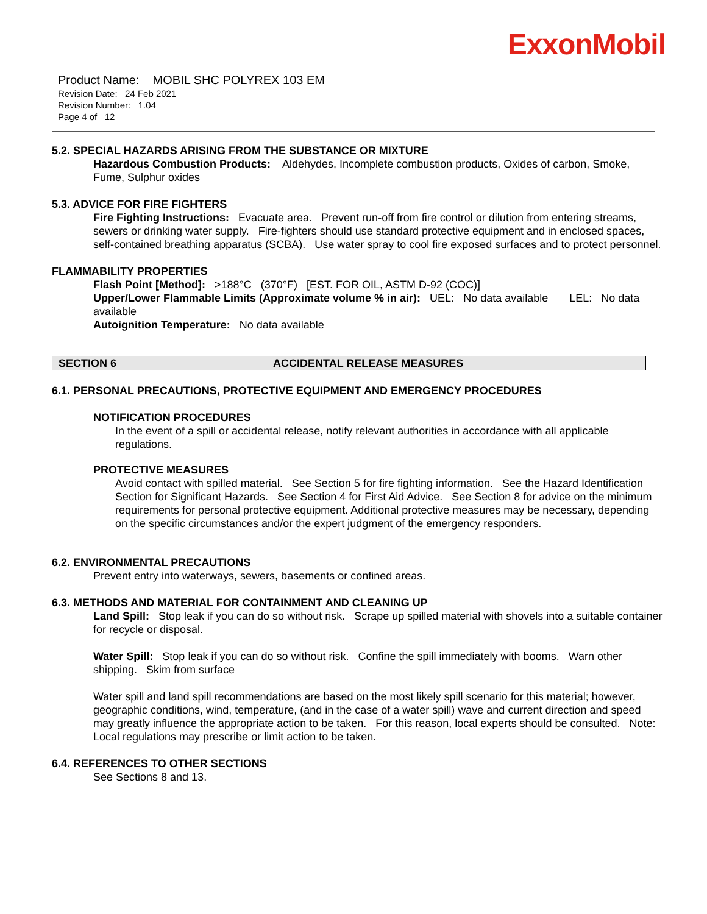ExxonMobil
Product Name: MOBIL SHC POLYREX 103 EM
Revision Date: 24 Feb 2021
Revision Number: 1.04
Page 4 of 12
5.2. SPECIAL HAZARDS ARISING FROM THE SUBSTANCE OR MIXTURE
Hazardous Combustion Products: Aldehydes, Incomplete combustion products, Oxides of carbon, Smoke, Fume, Sulphur oxides
5.3. ADVICE FOR FIRE FIGHTERS
Fire Fighting Instructions: Evacuate area. Prevent run-off from fire control or dilution from entering streams, sewers or drinking water supply. Fire-fighters should use standard protective equipment and in enclosed spaces, self-contained breathing apparatus (SCBA). Use water spray to cool fire exposed surfaces and to protect personnel.
FLAMMABILITY PROPERTIES
Flash Point [Method]: >188°C (370°F) [EST. FOR OIL, ASTM D-92 (COC)]
Upper/Lower Flammable Limits (Approximate volume % in air): UEL: No data available LEL: No data available
Autoignition Temperature: No data available
SECTION 6 ACCIDENTAL RELEASE MEASURES
6.1. PERSONAL PRECAUTIONS, PROTECTIVE EQUIPMENT AND EMERGENCY PROCEDURES
NOTIFICATION PROCEDURES
In the event of a spill or accidental release, notify relevant authorities in accordance with all applicable regulations.
PROTECTIVE MEASURES
Avoid contact with spilled material. See Section 5 for fire fighting information. See the Hazard Identification Section for Significant Hazards. See Section 4 for First Aid Advice. See Section 8 for advice on the minimum requirements for personal protective equipment. Additional protective measures may be necessary, depending on the specific circumstances and/or the expert judgment of the emergency responders.
6.2. ENVIRONMENTAL PRECAUTIONS
Prevent entry into waterways, sewers, basements or confined areas.
6.3. METHODS AND MATERIAL FOR CONTAINMENT AND CLEANING UP
Land Spill: Stop leak if you can do so without risk. Scrape up spilled material with shovels into a suitable container for recycle or disposal.
Water Spill: Stop leak if you can do so without risk. Confine the spill immediately with booms. Warn other shipping. Skim from surface
Water spill and land spill recommendations are based on the most likely spill scenario for this material; however, geographic conditions, wind, temperature, (and in the case of a water spill) wave and current direction and speed may greatly influence the appropriate action to be taken. For this reason, local experts should be consulted. Note: Local regulations may prescribe or limit action to be taken.
6.4. REFERENCES TO OTHER SECTIONS
See Sections 8 and 13.